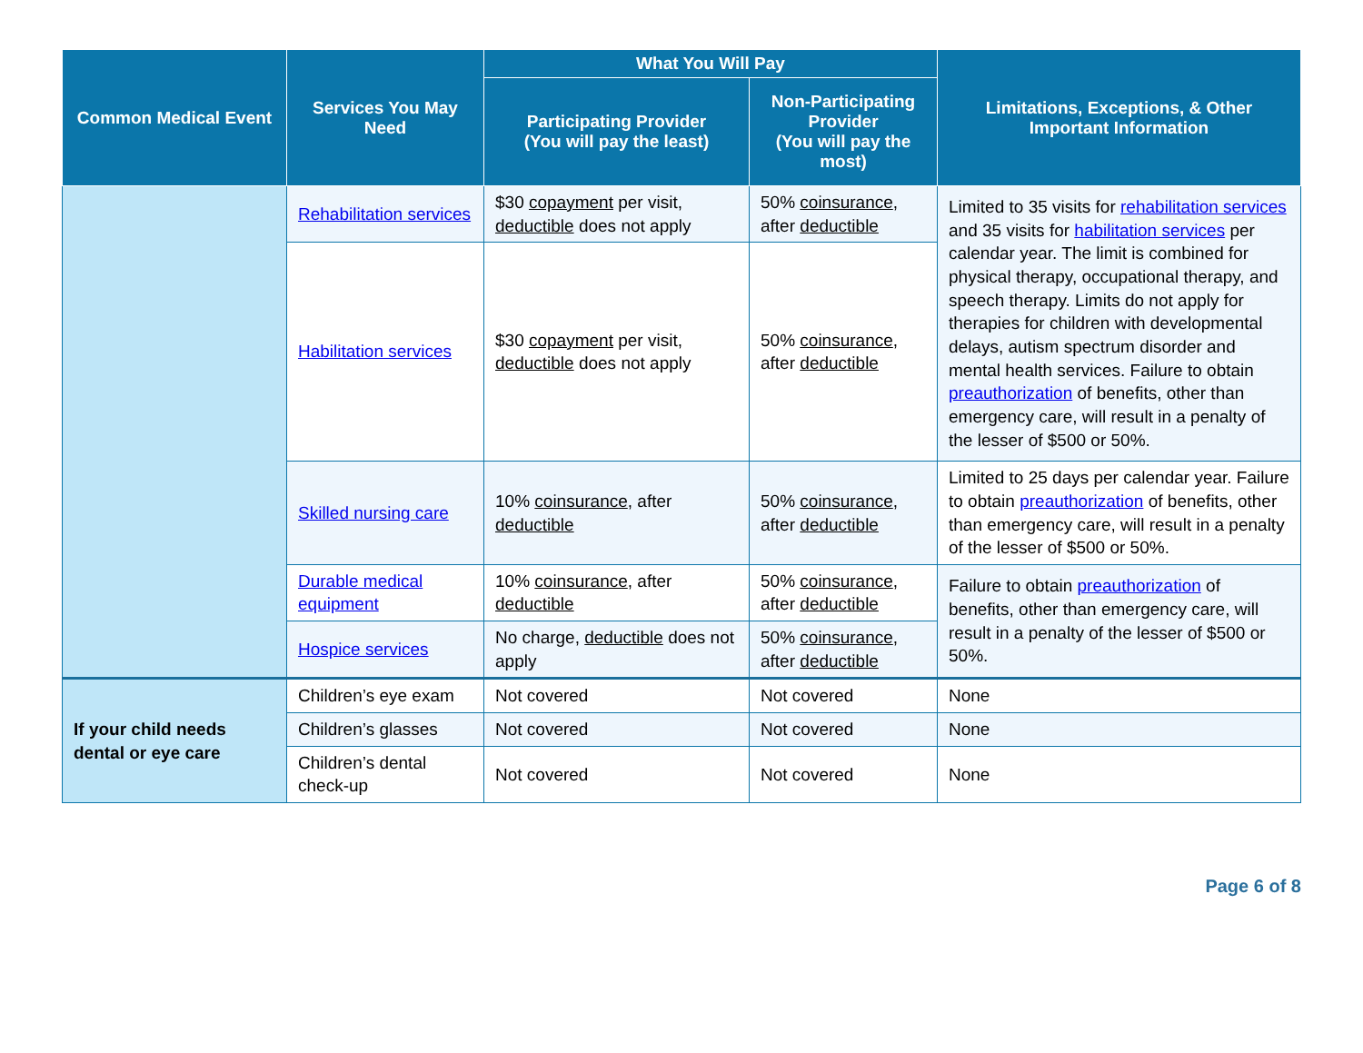| Common Medical Event | Services You May Need | What You Will Pay | | Limitations, Exceptions, & Other Important Information |
| --- | --- | --- | --- | --- |
| | | Participating Provider (You will pay the least) | Non-Participating Provider (You will pay the most) | |
| | Rehabilitation services | $30 copayment per visit, deductible does not apply | 50% coinsurance , after deductible | Limited to 35 visits for rehabilitation services and 35 visits for habilitation services per calendar year. The limit is combined for physical therapy, occupational therapy, and speech therapy. Limits do not apply for therapies for children with developmental delays, autism spectrum disorder and mental health services. Failure to obtain preauthorization of benefits, other than emergency care, will result in a penalty of the lesser of $500 or 50%. |
| | Habilitation services | $30 copayment per visit, deductible does not apply | 50% coinsurance , after deductible | |
| | Skilled nursing care | 10% coinsurance , after deductible | 50% coinsurance , after deductible | Limited to 25 days per calendar year. Failure to obtain preauthorization of benefits, other than emergency care, will result in a penalty of the lesser of $500 or 50%. |
| | Durable medical equipment | 10% coinsurance , after deductible | 50% coinsurance , after deductible | Failure to obtain preauthorization of benefits, other than emergency care, will result in a penalty of the lesser of $500 or 50%. |
| | Hospice services | No charge, deductible does not apply | 50% coinsurance , after deductible | |
| If your child needs dental or eye care | Children’s eye exam | Not covered | Not covered | None |
| | Children’s glasses | Not covered | Not covered | None |
| | Children’s dental check-up | Not covered | Not covered | None |
Page 6 of 8